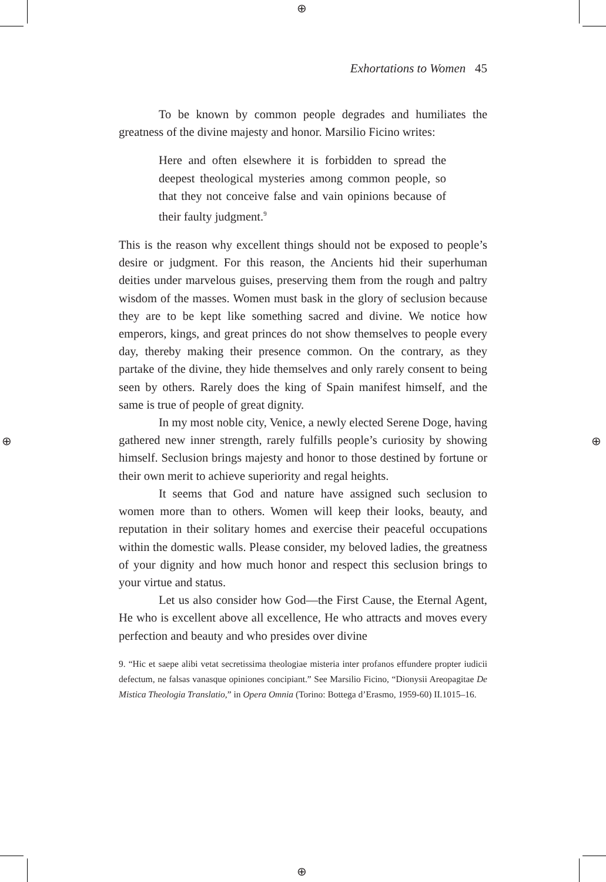⊕
⊕
⊕ ⊕
Exhortations to Women 45
To be known by common people degrades and humiliates the greatness of the divine majesty and honor. Marsilio Ficino writes:
Here and often elsewhere it is forbidden to spread the deepest theological mysteries among common people, so that they not conceive false and vain opinions because of their faulty judgment.<sup>9</sup>
This is the reason why excellent things should not be exposed to people’s desire or judgment. For this reason, the Ancients hid their superhuman deities under marvelous guises, preserving them from the rough and paltry wisdom of the masses. Women must bask in the glory of seclusion because they are to be kept like something sacred and divine. We notice how emperors, kings, and great princes do not show themselves to people every day, thereby making their presence common. On the contrary, as they partake of the divine, they hide themselves and only rarely consent to being seen by others. Rarely does the king of Spain manifest himself, and the same is true of people of great dignity.
In my most noble city, Venice, a newly elected Serene Doge, having gathered new inner strength, rarely fulfills people’s curiosity by showing himself. Seclusion brings majesty and honor to those destined by fortune or their own merit to achieve superiority and regal heights.
It seems that God and nature have assigned such seclusion to women more than to others. Women will keep their looks, beauty, and reputation in their solitary homes and exercise their peaceful occupations within the domestic walls. Please consider, my beloved ladies, the greatness of your dignity and how much honor and respect this seclusion brings to your virtue and status.
Let us also consider how God—the First Cause, the Eternal Agent, He who is excellent above all excellence, He who attracts and moves every perfection and beauty and who presides over divine
9. “Hic et saepe alibi vetat secretissima theologiae misteria inter profanos effundere propter iudicii defectum, ne falsas vanasque opiniones concipiant.” See Marsilio Ficino, “Dionysii Areopagitae De Mistica Theologia Translatio,” in Opera Omnia (Torino: Bottega d’Erasmo, 1959-60) II.1015–16.